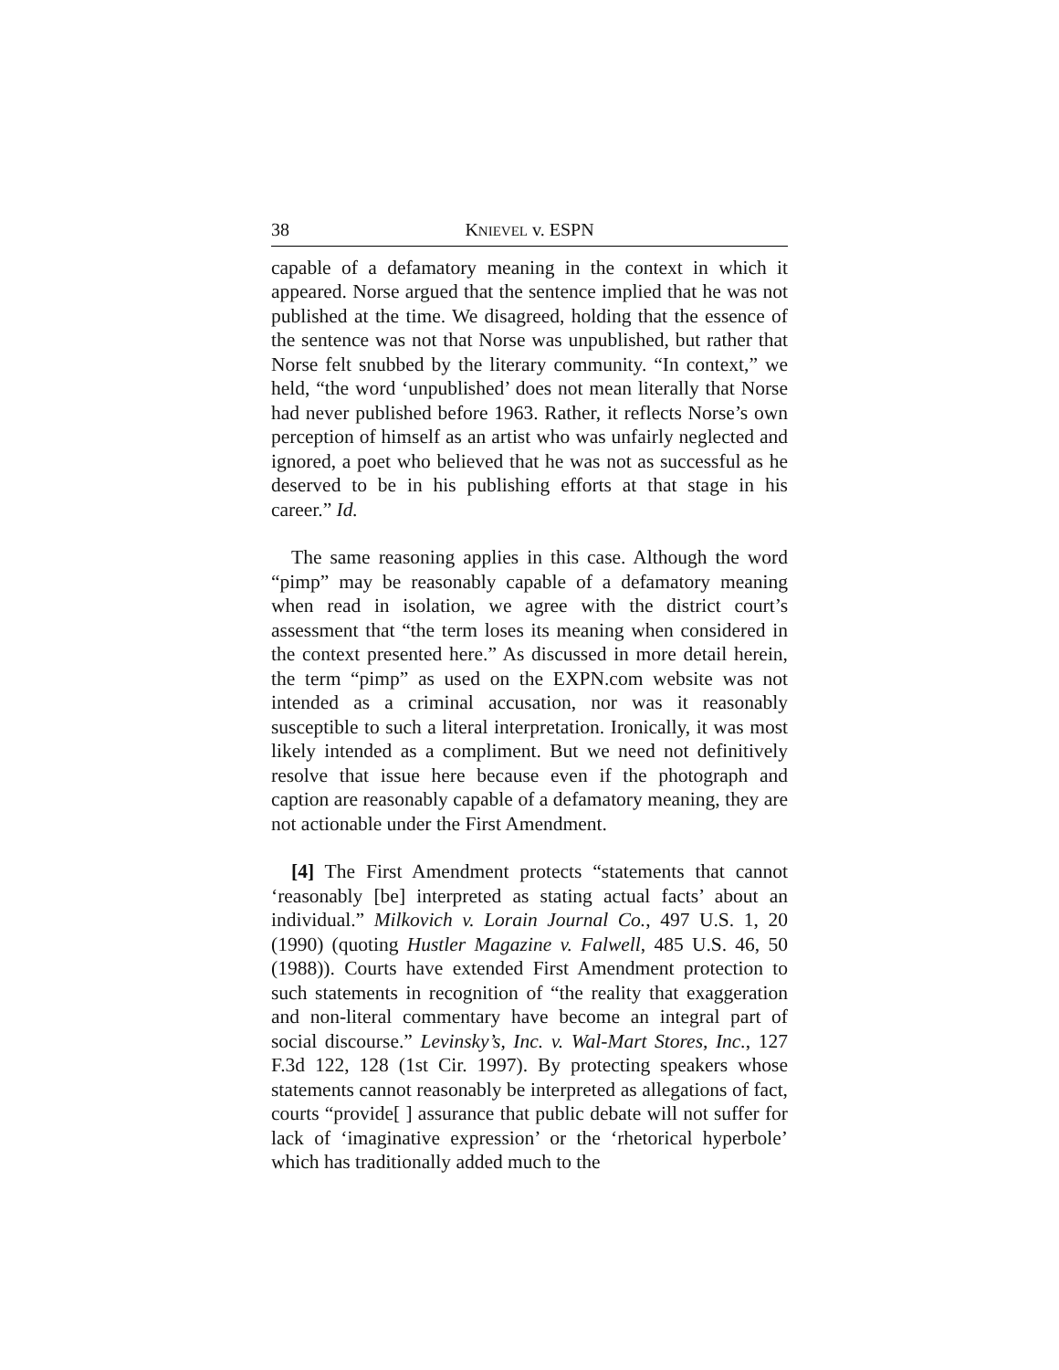38 KNIEVEL v. ESPN
capable of a defamatory meaning in the context in which it appeared. Norse argued that the sentence implied that he was not published at the time. We disagreed, holding that the essence of the sentence was not that Norse was unpublished, but rather that Norse felt snubbed by the literary community. “In context,” we held, “the word ‘unpublished’ does not mean literally that Norse had never published before 1963. Rather, it reflects Norse’s own perception of himself as an artist who was unfairly neglected and ignored, a poet who believed that he was not as successful as he deserved to be in his publishing efforts at that stage in his career.” Id.
The same reasoning applies in this case. Although the word “pimp” may be reasonably capable of a defamatory meaning when read in isolation, we agree with the district court’s assessment that “the term loses its meaning when considered in the context presented here.” As discussed in more detail herein, the term “pimp” as used on the EXPN.com website was not intended as a criminal accusation, nor was it reasonably susceptible to such a literal interpretation. Ironically, it was most likely intended as a compliment. But we need not definitively resolve that issue here because even if the photograph and caption are reasonably capable of a defamatory meaning, they are not actionable under the First Amendment.
[4] The First Amendment protects “statements that cannot ‘reasonably [be] interpreted as stating actual facts’ about an individual.” Milkovich v. Lorain Journal Co., 497 U.S. 1, 20 (1990) (quoting Hustler Magazine v. Falwell, 485 U.S. 46, 50 (1988)). Courts have extended First Amendment protection to such statements in recognition of “the reality that exaggeration and non-literal commentary have become an integral part of social discourse.” Levinsky’s, Inc. v. Wal-Mart Stores, Inc., 127 F.3d 122, 128 (1st Cir. 1997). By protecting speakers whose statements cannot reasonably be interpreted as allegations of fact, courts “provide[ ] assurance that public debate will not suffer for lack of ‘imaginative expression’ or the ‘rhetorical hyperbole’ which has traditionally added much to the